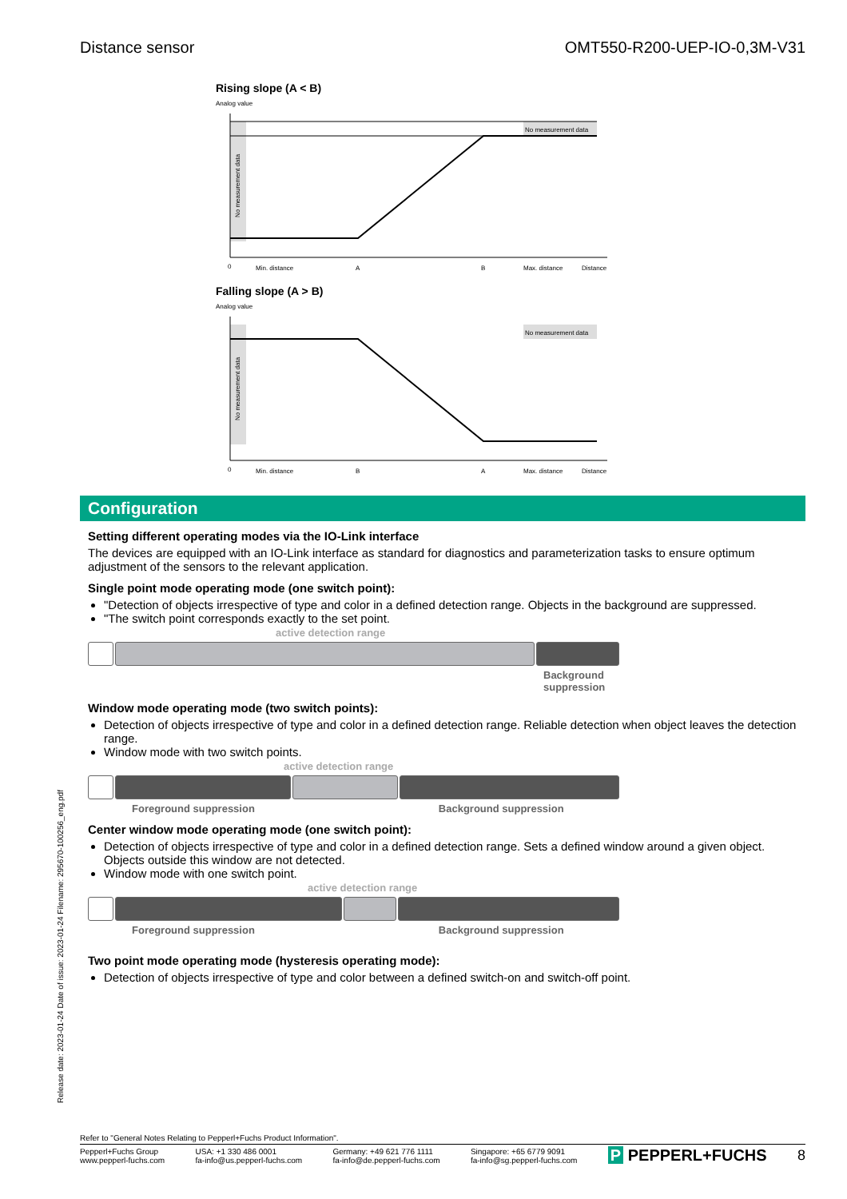Distance sensor OMT550-R200-UEP-IO-0,3M-V31
Rising slope (A < B)
Analog value
No measurement data
No measurement data
0
Min. distance
A
B
Max. distance
Distance
Falling slope (A > B)
Analog value
No measurement data
No measurement data
0
Min. distance
B
A
Max. distance
Distance
Configuration
Setting different operating modes via the IO-Link interface
The devices are equipped with an IO-Link interface as standard for diagnostics and parameterization tasks to ensure optimum adjustment of the sensors to the relevant application.
Single point mode operating mode (one switch point):
"Detection of objects irrespective of type and color in a defined detection range. Objects in the background are suppressed.
"The switch point corresponds exactly to the set point.
active detection range
Background
suppression
Window mode operating mode (two switch points):
Detection of objects irrespective of type and color in a defined detection range. Reliable detection when object leaves the detection range.
Window mode with two switch points.
active detection range
Foreground suppression Background suppression
Center window mode operating mode (one switch point):
Detection of objects irrespective of type and color in a defined detection range. Sets a defined window around a given object. Objects outside this window are not detected.
Window mode with one switch point.
active detection range
Foreground suppression Background suppression
Two point mode operating mode (hysteresis operating mode):
Detection of objects irrespective of type and color between a defined switch-on and switch-off point.
Release date: 2023-01-24 Date of issue: 2023-01-24 Filename: 295670-100256_eng.pdf
Refer to "General Notes Relating to Pepperl+Fuchs Product Information".
Pepperl+Fuchs Group
www.pepperl-fuchs.com USA: +1 330 486 0001
fa-info@us.pepperl-fuchs.com Germany: +49 621 776 1111
fa-info@de.pepperl-fuchs.com Singapore: +65 6779 9091
fa-info@sg.pepperl-fuchs.com P PEPPERL+FUCHS 8